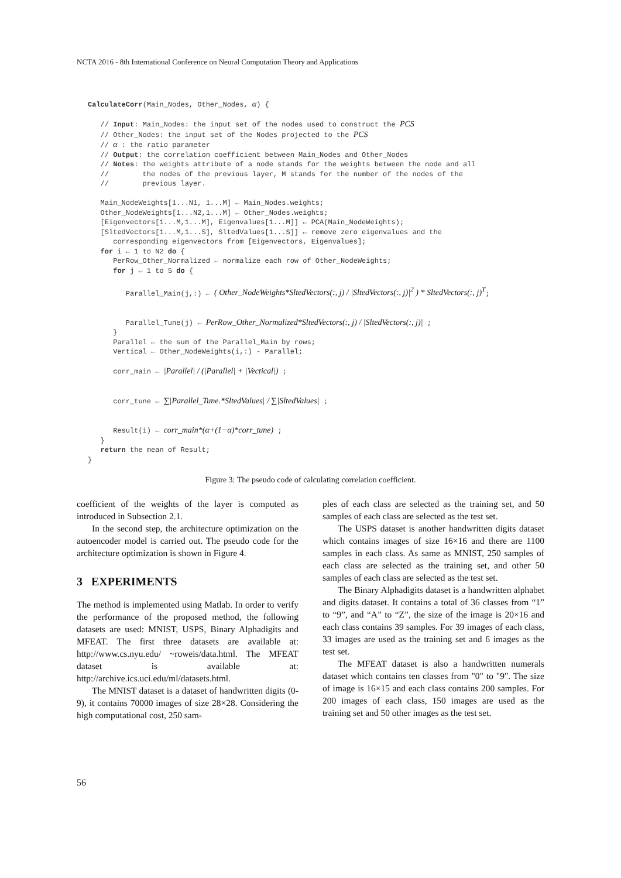NCTA 2016 - 8th International Conference on Neural Computation Theory and Applications
CalculateCorr(Main_Nodes, Other_Nodes, α) { // Input: Main_Nodes: the input set of the nodes used to construct the PCS // Other_Nodes: the input set of the Nodes projected to the PCS // α : the ratio parameter // Output: the correlation coefficient between Main_Nodes and Other_Nodes // Notes: the weights attribute of a node stands for the weights between the node and all // the nodes of the previous layer, M stands for the number of the nodes of the // previous layer. Main_NodeWeights[1...N1, 1...M] ← Main_Nodes.weights; Other_NodeWeights[1...N2,1...M] ← Other_Nodes.weights; [Eigenvectors[1...M,1...M], Eigenvalues[1...M]] ← PCA(Main_NodeWeights); [SltedVectors[1...M,1...S], SltedValues[1...S]] ← remove zero eigenvalues and the corresponding eigenvectors from [Eigenvectors, Eigenvalues]; for i ← 1 to N2 do { PerRow_Other_Normalized ← normalize each row of Other_NodeWeights; for j ← 1 to S do { Parallel_Main(j,:) ← ( Other_NodeWeights*SltedVectors(:, j) / |SltedVectors(:, j)|<sup>2</sup> ) * SltedVectors(:, j)<sup>T</sup>; Parallel_Tune(j) ← PerRow_Other_Normalized*SltedVectors(:, j) / |SltedVectors(:, j)| ; } Parallel ← the sum of the Parallel_Main by rows; Vertical ← Other_NodeWeights(i,:) - Parallel; corr_main ← |Parallel| / (|Parallel| + |Vectical|) ; corr_tune ← ∑|Parallel_Tune.*SltedValues| / ∑|SltedValues| ; Result(i) ← corr_main*(α+(1−α)*corr_tune) ; } return the mean of Result; }
Figure 3: The pseudo code of calculating correlation coefficient.
coefficient of the weights of the layer is computed as introduced in Subsection 2.1.
In the second step, the architecture optimization on the autoencoder model is carried out. The pseudo code for the architecture optimization is shown in Figure 4.
3 EXPERIMENTS
The method is implemented using Matlab. In order to verify the performance of the proposed method, the following datasets are used: MNIST, USPS, Binary Alphadigits and MFEAT. The first three datasets are available at: http://www.cs.nyu.edu/ ~roweis/data.html. The MFEAT dataset is available at: http://archive.ics.uci.edu/ml/datasets.html.
The MNIST dataset is a dataset of handwritten digits (0-9), it contains 70000 images of size 28×28. Considering the high computational cost, 250 sam-
ples of each class are selected as the training set, and 50 samples of each class are selected as the test set.
The USPS dataset is another handwritten digits dataset which contains images of size 16×16 and there are 1100 samples in each class. As same as MNIST, 250 samples of each class are selected as the training set, and other 50 samples of each class are selected as the test set.
The Binary Alphadigits dataset is a handwritten alphabet and digits dataset. It contains a total of 36 classes from “1” to “9”, and “A” to “Z”, the size of the image is 20×16 and each class contains 39 samples. For 39 images of each class, 33 images are used as the training set and 6 images as the test set.
The MFEAT dataset is also a handwritten numerals dataset which contains ten classes from "0" to "9". The size of image is 16×15 and each class contains 200 samples. For 200 images of each class, 150 images are used as the training set and 50 other images as the test set.
56